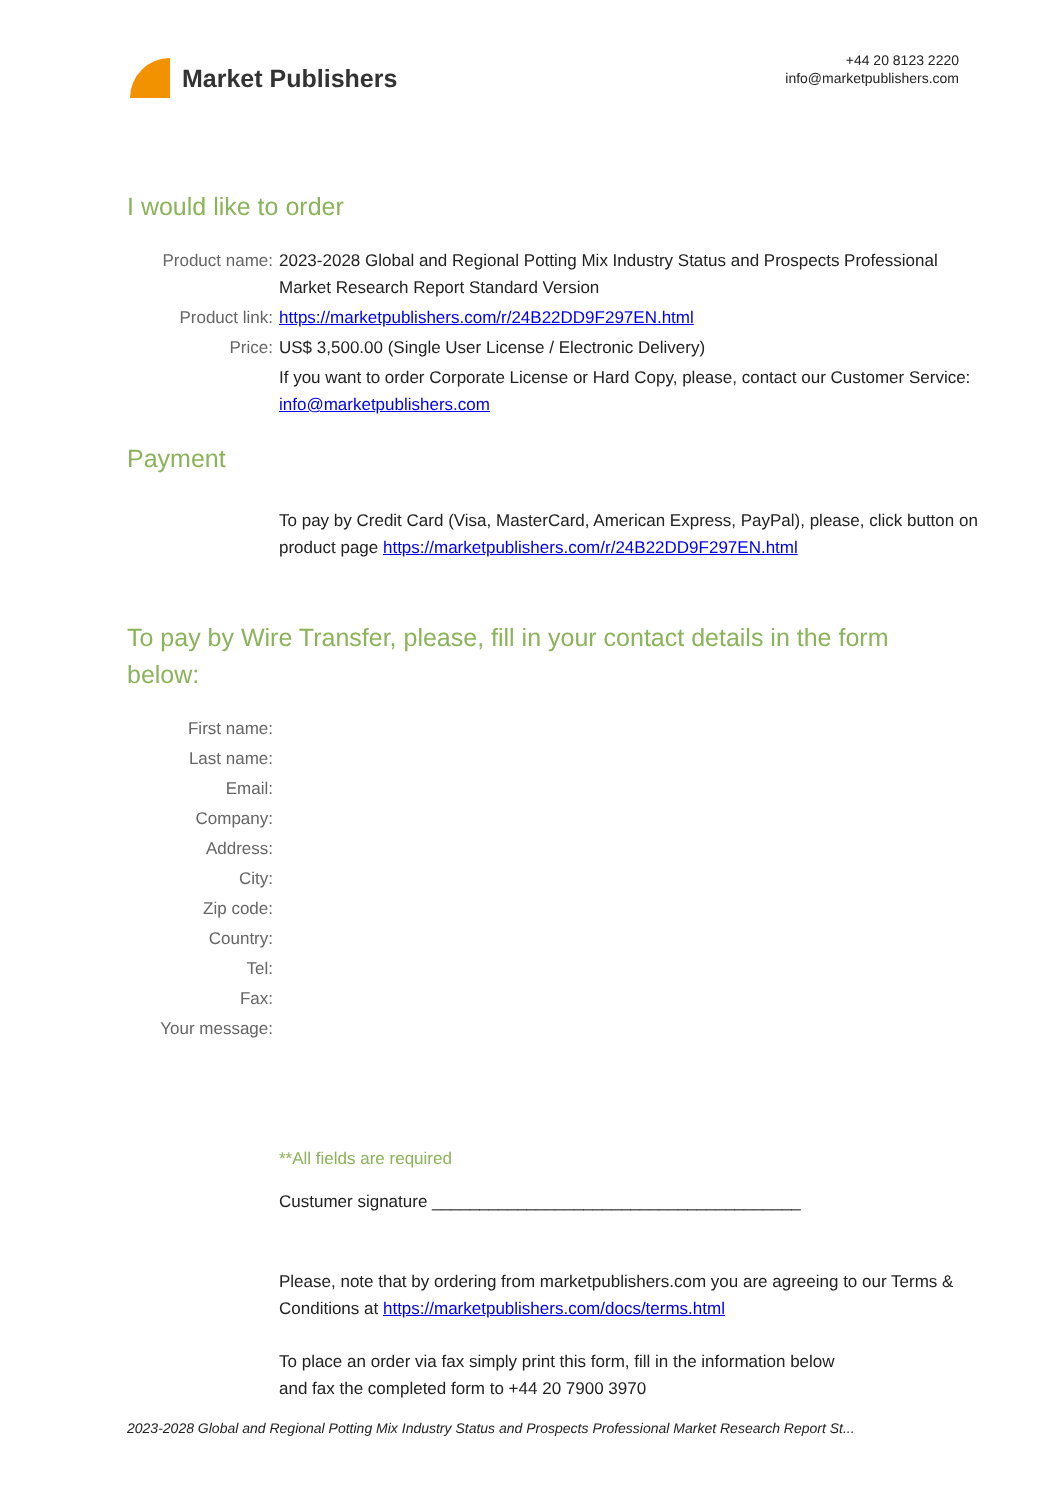Market Publishers
+44 20 8123 2220
info@marketpublishers.com
I would like to order
Product name: 2023-2028 Global and Regional Potting Mix Industry Status and Prospects Professional Market Research Report Standard Version
Product link: https://marketpublishers.com/r/24B22DD9F297EN.html
Price: US$ 3,500.00 (Single User License / Electronic Delivery)
If you want to order Corporate License or Hard Copy, please, contact our Customer Service:
info@marketpublishers.com
Payment
To pay by Credit Card (Visa, MasterCard, American Express, PayPal), please, click button on product page https://marketpublishers.com/r/24B22DD9F297EN.html
To pay by Wire Transfer, please, fill in your contact details in the form below:
First name:
Last name:
Email:
Company:
Address:
City:
Zip code:
Country:
Tel:
Fax:
Your message:
**All fields are required
Custumer signature _______________________________________
Please, note that by ordering from marketpublishers.com you are agreeing to our Terms & Conditions at https://marketpublishers.com/docs/terms.html
To place an order via fax simply print this form, fill in the information below
and fax the completed form to +44 20 7900 3970
2023-2028 Global and Regional Potting Mix Industry Status and Prospects Professional Market Research Report St...